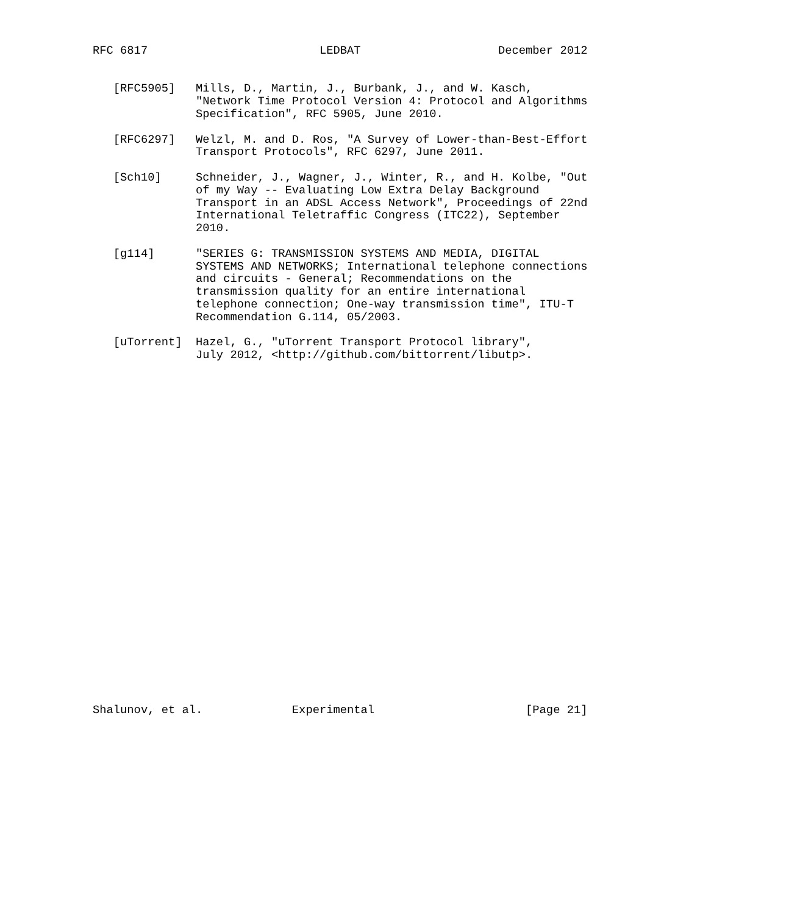RFC 6817                         LEDBAT                    December 2012


   [RFC5905]   Mills, D., Martin, J., Burbank, J., and W. Kasch,
               "Network Time Protocol Version 4: Protocol and Algorithms
               Specification", RFC 5905, June 2010.

   [RFC6297]   Welzl, M. and D. Ros, "A Survey of Lower-than-Best-Effort
               Transport Protocols", RFC 6297, June 2011.

   [Sch10]     Schneider, J., Wagner, J., Winter, R., and H. Kolbe, "Out
               of my Way -- Evaluating Low Extra Delay Background
               Transport in an ADSL Access Network", Proceedings of 22nd
               International Teletraffic Congress (ITC22), September
               2010.

   [g114]      "SERIES G: TRANSMISSION SYSTEMS AND MEDIA, DIGITAL
               SYSTEMS AND NETWORKS; International telephone connections
               and circuits - General; Recommendations on the
               transmission quality for an entire international
               telephone connection; One-way transmission time", ITU-T
               Recommendation G.114, 05/2003.

   [uTorrent]  Hazel, G., "uTorrent Transport Protocol library",
               July 2012, <http://github.com/bittorrent/libutp>.



























Shalunov, et al.             Experimental                      [Page 21]